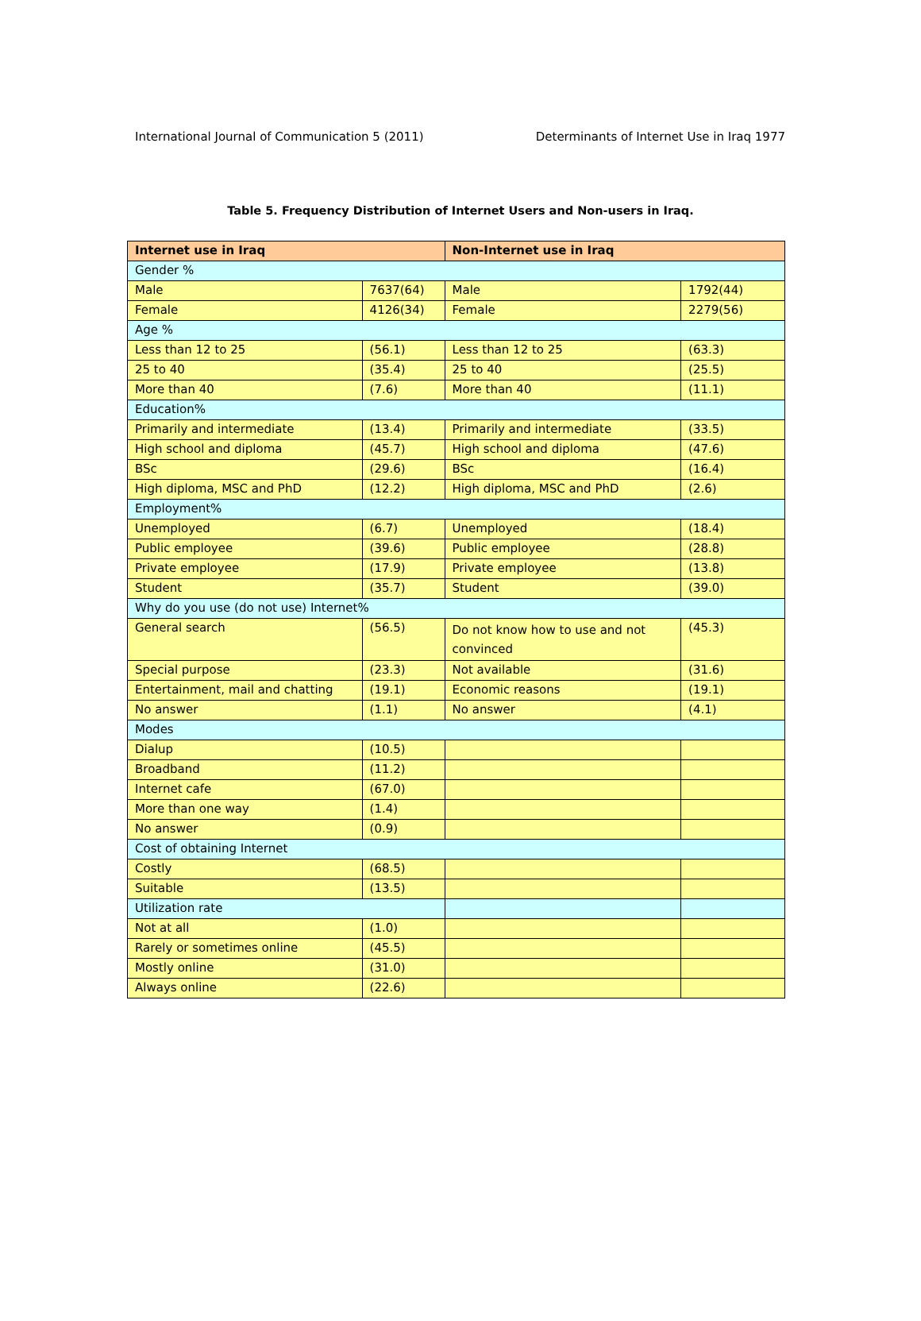International Journal of Communication 5 (2011) Determinants of Internet Use in Iraq 1977
Table 5. Frequency Distribution of Internet Users and Non-users in Iraq.
| Internet use in Iraq | | Non-Internet use in Iraq | |
| Gender % | | | |
| Male | 7637(64) | Male | 1792(44) |
| Female | 4126(34) | Female | 2279(56) |
| Age % | | | |
| Less than 12 to 25 | (56.1) | Less than 12 to 25 | (63.3) |
| 25 to 40 | (35.4) | 25 to 40 | (25.5) |
| More than 40 | (7.6) | More than 40 | (11.1) |
| Education% | | | |
| Primarily and intermediate | (13.4) | Primarily and intermediate | (33.5) |
| High school and diploma | (45.7) | High school and diploma | (47.6) |
| BSc | (29.6) | BSc | (16.4) |
| High diploma, MSC and PhD | (12.2) | High diploma, MSC and PhD | (2.6) |
| Employment% | | | |
| Unemployed | (6.7) | Unemployed | (18.4) |
| Public employee | (39.6) | Public employee | (28.8) |
| Private employee | (17.9) | Private employee | (13.8) |
| Student | (35.7) | Student | (39.0) |
| Why do you use (do not use) Internet% | | | |
| General search | (56.5) | Do not know how to use and not convinced | (45.3) |
| Special purpose | (23.3) | Not available | (31.6) |
| Entertainment, mail and chatting | (19.1) | Economic reasons | (19.1) |
| No answer | (1.1) | No answer | (4.1) |
| Modes | | | |
| Dialup | (10.5) | | |
| Broadband | (11.2) | | |
| Internet cafe | (67.0) | | |
| More than one way | (1.4) | | |
| No answer | (0.9) | | |
| Cost of obtaining Internet | | | |
| Costly | (68.5) | | |
| Suitable | (13.5) | | |
| Utilization rate | | | |
| Not at all | (1.0) | | |
| Rarely or sometimes online | (45.5) | | |
| Mostly online | (31.0) | | |
| Always online | (22.6) | | |